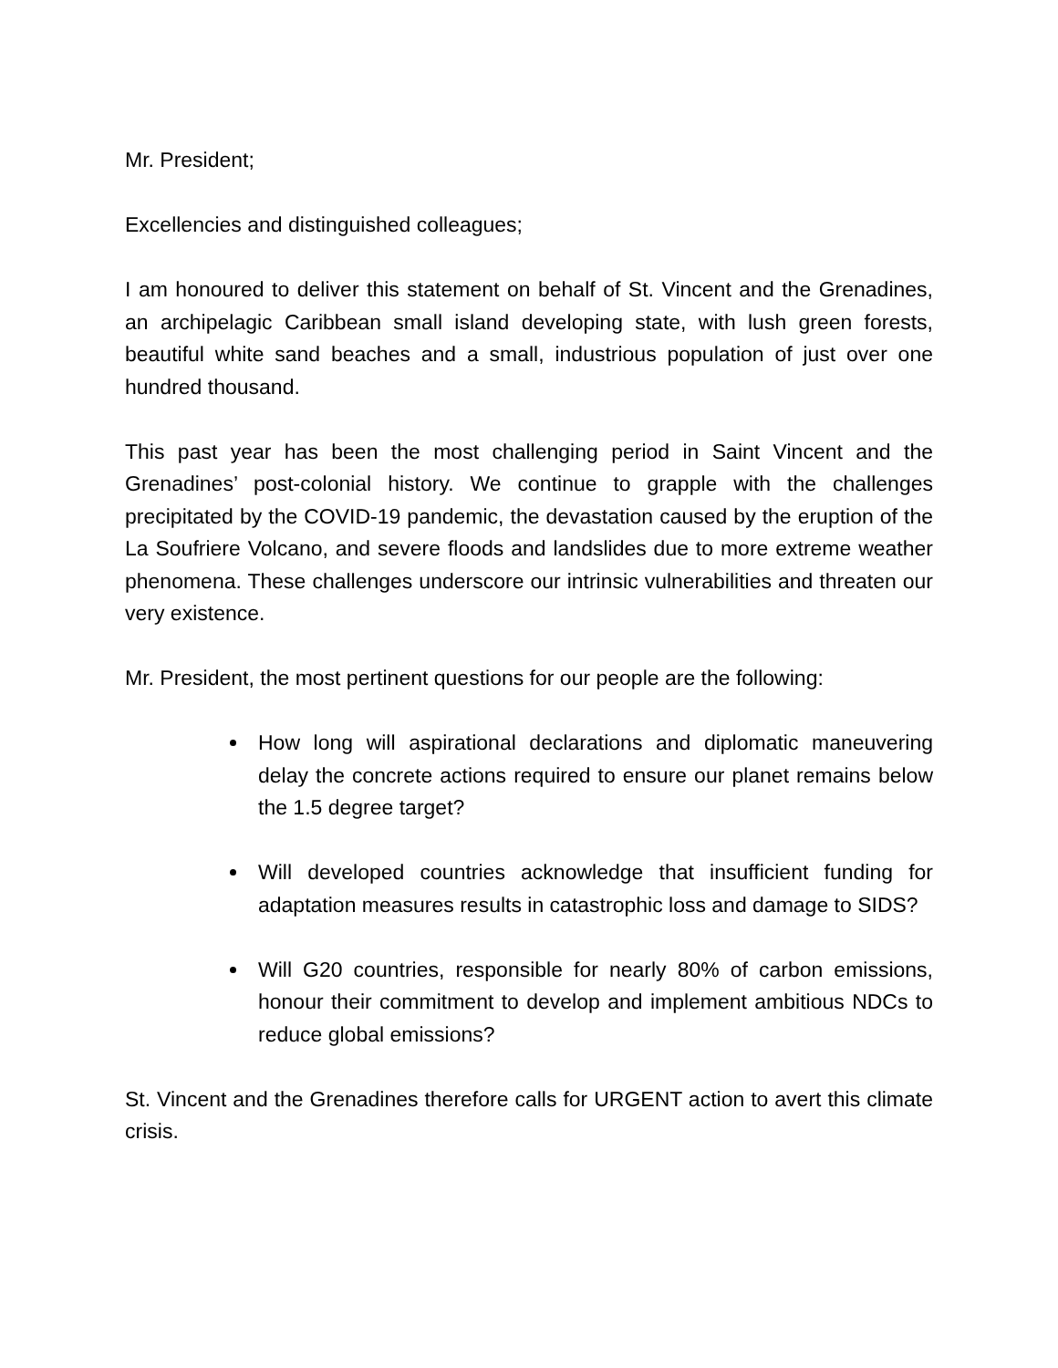Mr. President;
Excellencies and distinguished colleagues;
I am honoured to deliver this statement on behalf of St. Vincent and the Grenadines, an archipelagic Caribbean small island developing state, with lush green forests, beautiful white sand beaches and a small, industrious population of just over one hundred thousand.
This past year has been the most challenging period in Saint Vincent and the Grenadines’ post-colonial history. We continue to grapple with the challenges precipitated by the COVID-19 pandemic, the devastation caused by the eruption of the La Soufriere Volcano, and severe floods and landslides due to more extreme weather phenomena. These challenges underscore our intrinsic vulnerabilities and threaten our very existence.
Mr. President, the most pertinent questions for our people are the following:
How long will aspirational declarations and diplomatic maneuvering delay the concrete actions required to ensure our planet remains below the 1.5 degree target?
Will developed countries acknowledge that insufficient funding for adaptation measures results in catastrophic loss and damage to SIDS?
Will G20 countries, responsible for nearly 80% of carbon emissions, honour their commitment to develop and implement ambitious NDCs to reduce global emissions?
St. Vincent and the Grenadines therefore calls for URGENT action to avert this climate crisis.